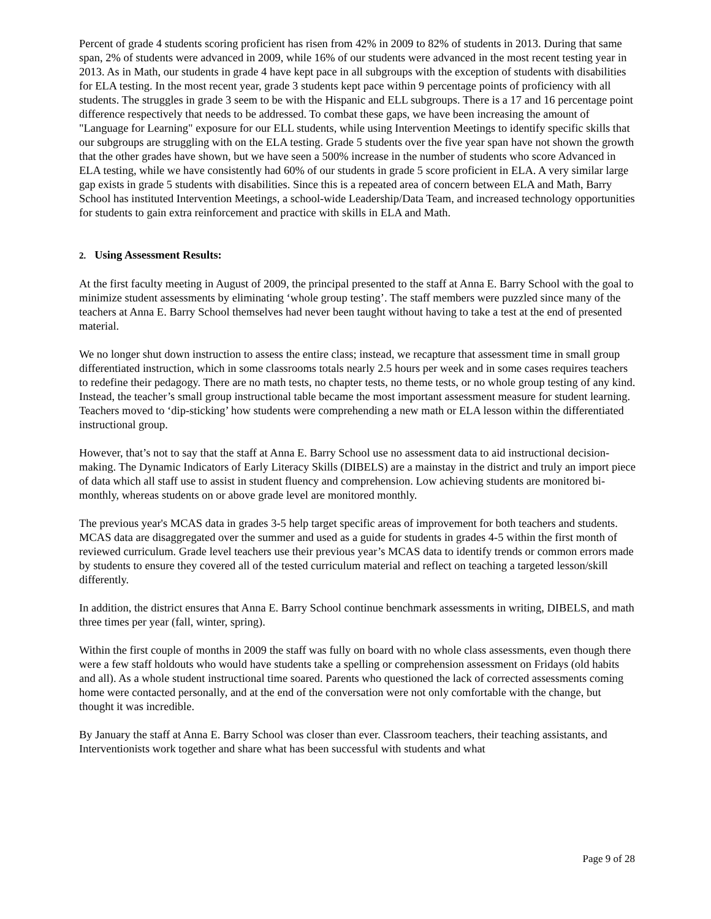Percent of grade 4 students scoring proficient has risen from 42% in 2009 to 82% of students in 2013. During that same span, 2% of students were advanced in 2009, while 16% of our students were advanced in the most recent testing year in 2013. As in Math, our students in grade 4 have kept pace in all subgroups with the exception of students with disabilities for ELA testing. In the most recent year, grade 3 students kept pace within 9 percentage points of proficiency with all students. The struggles in grade 3 seem to be with the Hispanic and ELL subgroups. There is a 17 and 16 percentage point difference respectively that needs to be addressed. To combat these gaps, we have been increasing the amount of "Language for Learning" exposure for our ELL students, while using Intervention Meetings to identify specific skills that our subgroups are struggling with on the ELA testing. Grade 5 students over the five year span have not shown the growth that the other grades have shown, but we have seen a 500% increase in the number of students who score Advanced in ELA testing, while we have consistently had 60% of our students in grade 5 score proficient in ELA. A very similar large gap exists in grade 5 students with disabilities. Since this is a repeated area of concern between ELA and Math, Barry School has instituted Intervention Meetings, a school-wide Leadership/Data Team, and increased technology opportunities for students to gain extra reinforcement and practice with skills in ELA and Math.
2. Using Assessment Results:
At the first faculty meeting in August of 2009, the principal presented to the staff at Anna E. Barry School with the goal to minimize student assessments by eliminating ‘whole group testing’. The staff members were puzzled since many of the teachers at Anna E. Barry School themselves had never been taught without having to take a test at the end of presented material.
We no longer shut down instruction to assess the entire class; instead, we recapture that assessment time in small group differentiated instruction, which in some classrooms totals nearly 2.5 hours per week and in some cases requires teachers to redefine their pedagogy. There are no math tests, no chapter tests, no theme tests, or no whole group testing of any kind. Instead, the teacher’s small group instructional table became the most important assessment measure for student learning. Teachers moved to ‘dip-sticking’ how students were comprehending a new math or ELA lesson within the differentiated instructional group.
However, that’s not to say that the staff at Anna E. Barry School use no assessment data to aid instructional decision-making. The Dynamic Indicators of Early Literacy Skills (DIBELS) are a mainstay in the district and truly an import piece of data which all staff use to assist in student fluency and comprehension. Low achieving students are monitored bi-monthly, whereas students on or above grade level are monitored monthly.
The previous year's MCAS data in grades 3-5 help target specific areas of improvement for both teachers and students. MCAS data are disaggregated over the summer and used as a guide for students in grades 4-5 within the first month of reviewed curriculum. Grade level teachers use their previous year’s MCAS data to identify trends or common errors made by students to ensure they covered all of the tested curriculum material and reflect on teaching a targeted lesson/skill differently.
In addition, the district ensures that Anna E. Barry School continue benchmark assessments in writing, DIBELS, and math three times per year (fall, winter, spring).
Within the first couple of months in 2009 the staff was fully on board with no whole class assessments, even though there were a few staff holdouts who would have students take a spelling or comprehension assessment on Fridays (old habits and all). As a whole student instructional time soared. Parents who questioned the lack of corrected assessments coming home were contacted personally, and at the end of the conversation were not only comfortable with the change, but thought it was incredible.
By January the staff at Anna E. Barry School was closer than ever. Classroom teachers, their teaching assistants, and Interventionists work together and share what has been successful with students and what
Page 9 of 28